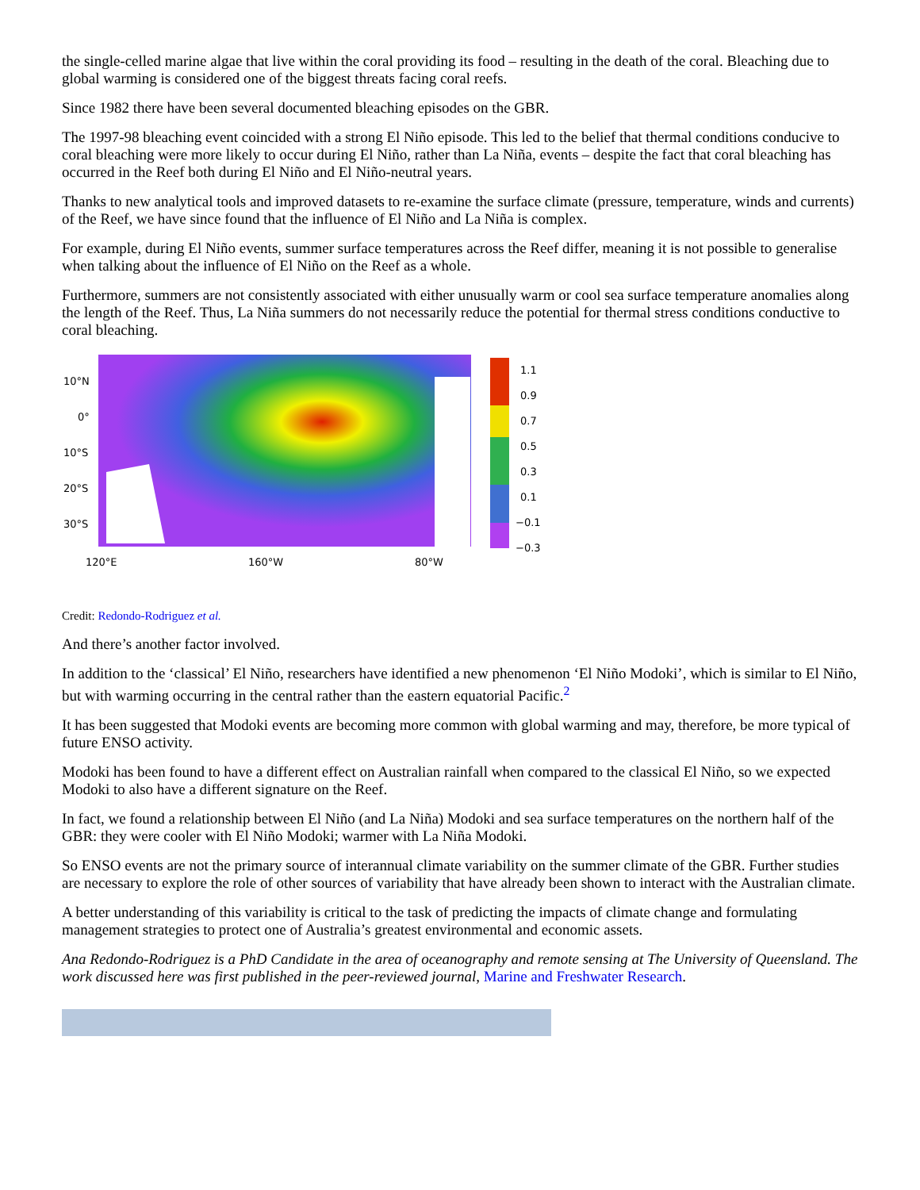the single-celled marine algae that live within the coral providing its food – resulting in the death of the coral. Bleaching due to global warming is considered one of the biggest threats facing coral reefs.
Since 1982 there have been several documented bleaching episodes on the GBR.
The 1997-98 bleaching event coincided with a strong El Niño episode. This led to the belief that thermal conditions conducive to coral bleaching were more likely to occur during El Niño, rather than La Niña, events – despite the fact that coral bleaching has occurred in the Reef both during El Niño and El Niño-neutral years.
Thanks to new analytical tools and improved datasets to re-examine the surface climate (pressure, temperature, winds and currents) of the Reef, we have since found that the influence of El Niño and La Niña is complex.
For example, during El Niño events, summer surface temperatures across the Reef differ, meaning it is not possible to generalise when talking about the influence of El Niño on the Reef as a whole.
Furthermore, summers are not consistently associated with either unusually warm or cool sea surface temperature anomalies along the length of the Reef. Thus, La Niña summers do not necessarily reduce the potential for thermal stress conditions conductive to coral bleaching.
10°N
0°
10°S
20°S
30°S
120°E
160°W
80°W
1.1
0.9
0.7
0.5
0.3
0.1
−0.1
−0.3
Credit: Redondo-Rodriguez et al.
And there’s another factor involved.
In addition to the ‘classical’ El Niño, researchers have identified a new phenomenon ‘El Niño Modoki’, which is similar to El Niño, but with warming occurring in the central rather than the eastern equatorial Pacific.<sup>2</sup>
It has been suggested that Modoki events are becoming more common with global warming and may, therefore, be more typical of future ENSO activity.
Modoki has been found to have a different effect on Australian rainfall when compared to the classical El Niño, so we expected Modoki to also have a different signature on the Reef.
In fact, we found a relationship between El Niño (and La Niña) Modoki and sea surface temperatures on the northern half of the GBR: they were cooler with El Niño Modoki; warmer with La Niña Modoki.
So ENSO events are not the primary source of interannual climate variability on the summer climate of the GBR. Further studies are necessary to explore the role of other sources of variability that have already been shown to interact with the Australian climate.
A better understanding of this variability is critical to the task of predicting the impacts of climate change and formulating management strategies to protect one of Australia’s greatest environmental and economic assets.
Ana Redondo-Rodriguez is a PhD Candidate in the area of oceanography and remote sensing at The University of Queensland. The work discussed here was first published in the peer-reviewed journal, Marine and Freshwater Research.